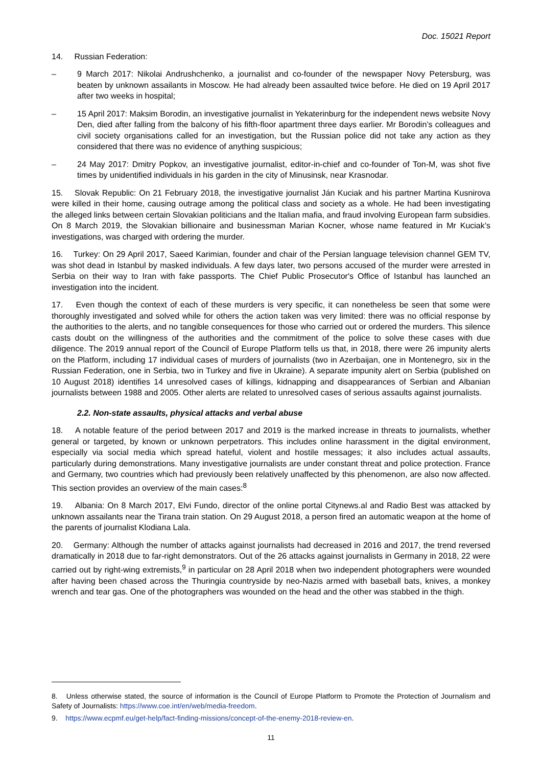Doc. 15021 Report
14. Russian Federation:
– 9 March 2017: Nikolai Andrushchenko, a journalist and co-founder of the newspaper Novy Petersburg, was beaten by unknown assailants in Moscow. He had already been assaulted twice before. He died on 19 April 2017 after two weeks in hospital;
– 15 April 2017: Maksim Borodin, an investigative journalist in Yekaterinburg for the independent news website Novy Den, died after falling from the balcony of his fifth-floor apartment three days earlier. Mr Borodin’s colleagues and civil society organisations called for an investigation, but the Russian police did not take any action as they considered that there was no evidence of anything suspicious;
– 24 May 2017: Dmitry Popkov, an investigative journalist, editor-in-chief and co-founder of Ton-M, was shot five times by unidentified individuals in his garden in the city of Minusinsk, near Krasnodar.
15. Slovak Republic: On 21 February 2018, the investigative journalist Ján Kuciak and his partner Martina Kusnirova were killed in their home, causing outrage among the political class and society as a whole. He had been investigating the alleged links between certain Slovakian politicians and the Italian mafia, and fraud involving European farm subsidies. On 8 March 2019, the Slovakian billionaire and businessman Marian Kocner, whose name featured in Mr Kuciak’s investigations, was charged with ordering the murder.
16. Turkey: On 29 April 2017, Saeed Karimian, founder and chair of the Persian language television channel GEM TV, was shot dead in Istanbul by masked individuals. A few days later, two persons accused of the murder were arrested in Serbia on their way to Iran with fake passports. The Chief Public Prosecutor's Office of Istanbul has launched an investigation into the incident.
17. Even though the context of each of these murders is very specific, it can nonetheless be seen that some were thoroughly investigated and solved while for others the action taken was very limited: there was no official response by the authorities to the alerts, and no tangible consequences for those who carried out or ordered the murders. This silence casts doubt on the willingness of the authorities and the commitment of the police to solve these cases with due diligence. The 2019 annual report of the Council of Europe Platform tells us that, in 2018, there were 26 impunity alerts on the Platform, including 17 individual cases of murders of journalists (two in Azerbaijan, one in Montenegro, six in the Russian Federation, one in Serbia, two in Turkey and five in Ukraine). A separate impunity alert on Serbia (published on 10 August 2018) identifies 14 unresolved cases of killings, kidnapping and disappearances of Serbian and Albanian journalists between 1988 and 2005. Other alerts are related to unresolved cases of serious assaults against journalists.
2.2. Non-state assaults, physical attacks and verbal abuse
18. A notable feature of the period between 2017 and 2019 is the marked increase in threats to journalists, whether general or targeted, by known or unknown perpetrators. This includes online harassment in the digital environment, especially via social media which spread hateful, violent and hostile messages; it also includes actual assaults, particularly during demonstrations. Many investigative journalists are under constant threat and police protection. France and Germany, two countries which had previously been relatively unaffected by this phenomenon, are also now affected. This section provides an overview of the main cases:<sup>8</sup>
19. Albania: On 8 March 2017, Elvi Fundo, director of the online portal Citynews.al and Radio Best was attacked by unknown assailants near the Tirana train station. On 29 August 2018, a person fired an automatic weapon at the home of the parents of journalist Klodiana Lala.
20. Germany: Although the number of attacks against journalists had decreased in 2016 and 2017, the trend reversed dramatically in 2018 due to far-right demonstrators. Out of the 26 attacks against journalists in Germany in 2018, 22 were carried out by right-wing extremists,<sup>9</sup> in particular on 28 April 2018 when two independent photographers were wounded after having been chased across the Thuringia countryside by neo-Nazis armed with baseball bats, knives, a monkey wrench and tear gas. One of the photographers was wounded on the head and the other was stabbed in the thigh.
8. Unless otherwise stated, the source of information is the Council of Europe Platform to Promote the Protection of Journalism and Safety of Journalists: https://www.coe.int/en/web/media-freedom.
9. https://www.ecpmf.eu/get-help/fact-finding-missions/concept-of-the-enemy-2018-review-en.
11